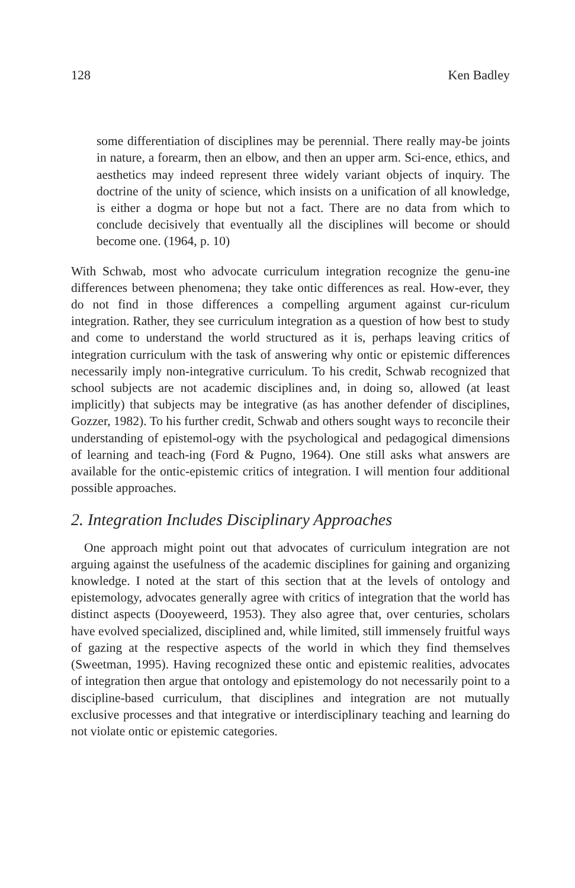128 Ken Badley
some differentiation of disciplines may be perennial. There really may-be joints in nature, a forearm, then an elbow, and then an upper arm. Sci-ence, ethics, and aesthetics may indeed represent three widely variant objects of inquiry. The doctrine of the unity of science, which insists on a unification of all knowledge, is either a dogma or hope but not a fact. There are no data from which to conclude decisively that eventually all the disciplines will become or should become one. (1964, p. 10)
With Schwab, most who advocate curriculum integration recognize the genu-ine differences between phenomena; they take ontic differences as real. How-ever, they do not find in those differences a compelling argument against cur-riculum integration. Rather, they see curriculum integration as a question of how best to study and come to understand the world structured as it is, perhaps leaving critics of integration curriculum with the task of answering why ontic or epistemic differences necessarily imply non-integrative curriculum. To his credit, Schwab recognized that school subjects are not academic disciplines and, in doing so, allowed (at least implicitly) that subjects may be integrative (as has another defender of disciplines, Gozzer, 1982). To his further credit, Schwab and others sought ways to reconcile their understanding of epistemol-ogy with the psychological and pedagogical dimensions of learning and teach-ing (Ford & Pugno, 1964). One still asks what answers are available for the ontic-epistemic critics of integration. I will mention four additional possible approaches.
2. Integration Includes Disciplinary Approaches
One approach might point out that advocates of curriculum integration are not arguing against the usefulness of the academic disciplines for gaining and organizing knowledge. I noted at the start of this section that at the levels of ontology and epistemology, advocates generally agree with critics of integration that the world has distinct aspects (Dooyeweerd, 1953). They also agree that, over centuries, scholars have evolved specialized, disciplined and, while limited, still immensely fruitful ways of gazing at the respective aspects of the world in which they find themselves (Sweetman, 1995). Having recognized these ontic and epistemic realities, advocates of integration then argue that ontology and epistemology do not necessarily point to a discipline-based curriculum, that disciplines and integration are not mutually exclusive processes and that integrative or interdisciplinary teaching and learning do not violate ontic or epistemic categories.